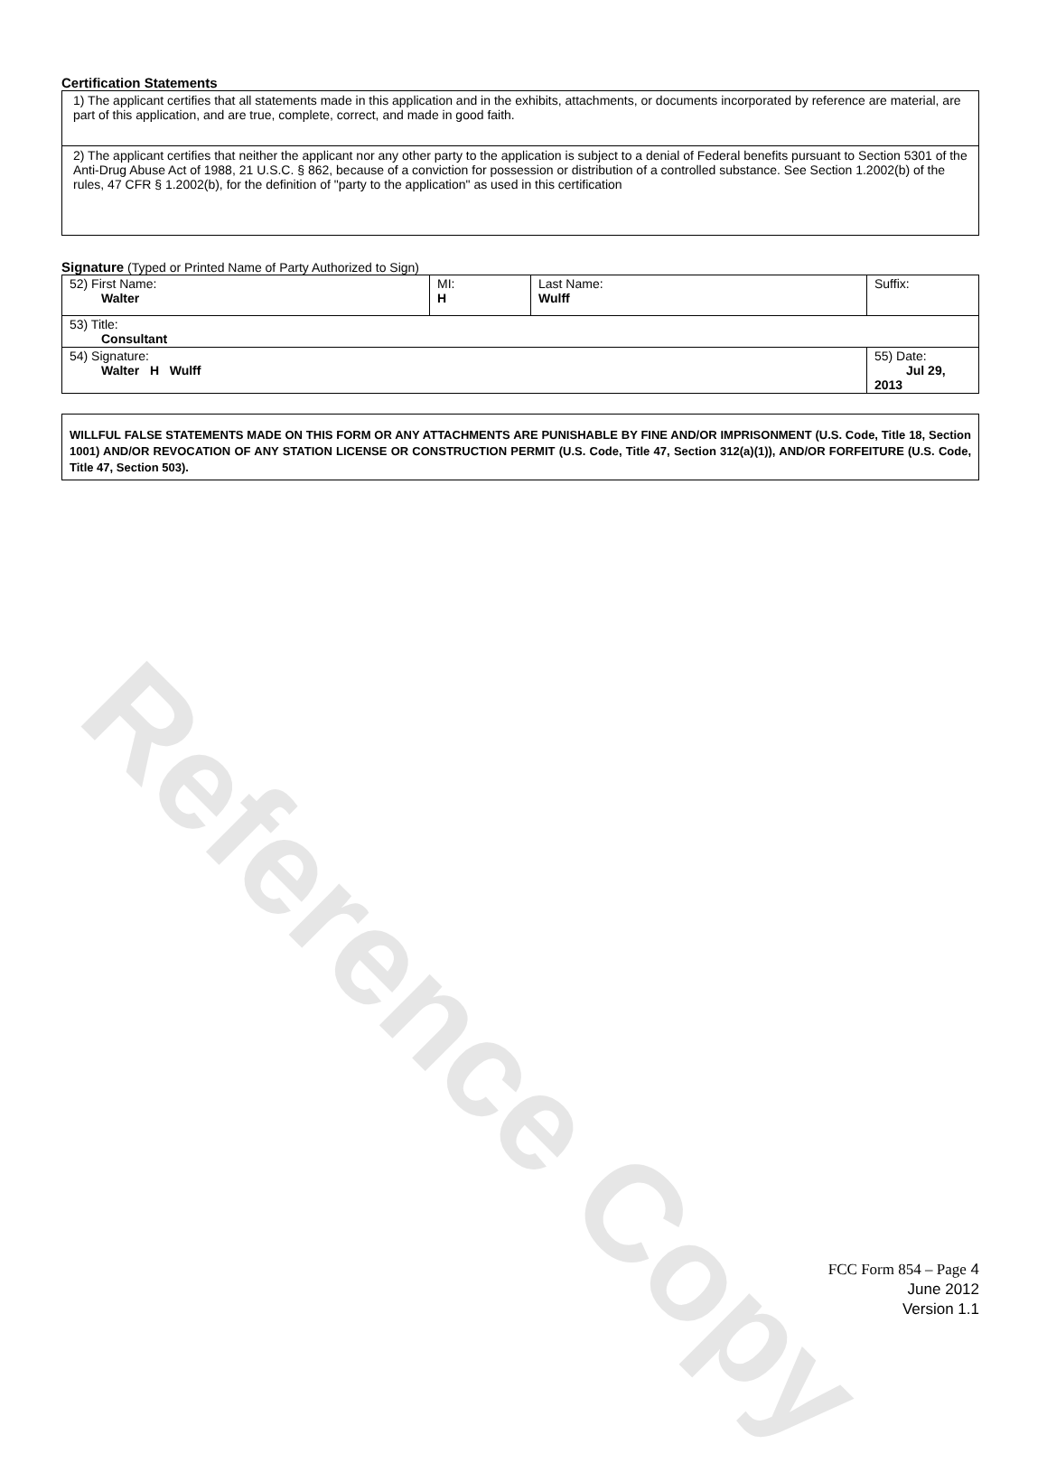Reference Copy
Certification Statements
1) The applicant certifies that all statements made in this application and in the exhibits, attachments, or documents incorporated by reference are material, are part of this application, and are true, complete, correct, and made in good faith.
2) The applicant certifies that neither the applicant nor any other party to the application is subject to a denial of Federal benefits pursuant to Section 5301 of the Anti-Drug Abuse Act of 1988, 21 U.S.C. § 862, because of a conviction for possession or distribution of a controlled substance. See Section 1.2002(b) of the rules, 47 CFR § 1.2002(b), for the definition of "party to the application" as used in this certification
Signature (Typed or Printed Name of Party Authorized to Sign)
| 52) First Name: Walter | MI: H | Last Name: Wulff | Suffix: |
| 53) Title: Consultant | | | |
| 54) Signature: Walter H Wulff | | | 55) Date: Jul 29, 2013 |
WILLFUL FALSE STATEMENTS MADE ON THIS FORM OR ANY ATTACHMENTS ARE PUNISHABLE BY FINE AND/OR IMPRISONMENT (U.S. Code, Title 18, Section 1001) AND/OR REVOCATION OF ANY STATION LICENSE OR CONSTRUCTION PERMIT (U.S. Code, Title 47, Section 312(a)(1)), AND/OR FORFEITURE (U.S. Code, Title 47, Section 503).
FCC Form 854 – Page 4
June 2012
Version 1.1